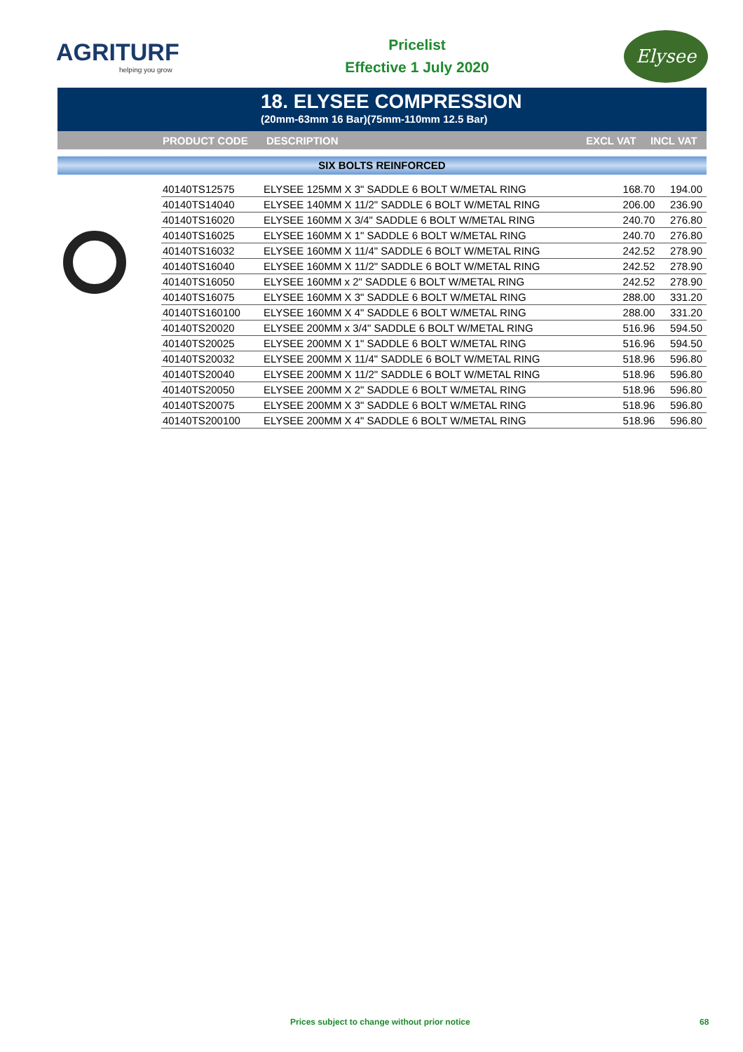AGRITURF
helping you grow
Pricelist
Effective 1 July 2020
Elysee
18. ELYSEE COMPRESSION
(20mm-63mm 16 Bar)(75mm-110mm 12.5 Bar)
PRODUCT CODE DESCRIPTION EXCL VAT INCL VAT
SIX BOLTS REINFORCED
| 40140TS12575 | ELYSEE 125MM X 3" SADDLE 6 BOLT W/METAL RING | 168.70 | 194.00 |
| 40140TS14040 | ELYSEE 140MM X 11/2" SADDLE 6 BOLT W/METAL RING | 206.00 | 236.90 |
| 40140TS16020 | ELYSEE 160MM X 3/4" SADDLE 6 BOLT W/METAL RING | 240.70 | 276.80 |
| 40140TS16025 | ELYSEE 160MM X 1" SADDLE 6 BOLT W/METAL RING | 240.70 | 276.80 |
| 40140TS16032 | ELYSEE 160MM X 11/4" SADDLE 6 BOLT W/METAL RING | 242.52 | 278.90 |
| 40140TS16040 | ELYSEE 160MM X 11/2" SADDLE 6 BOLT W/METAL RING | 242.52 | 278.90 |
| 40140TS16050 | ELYSEE 160MM x 2" SADDLE 6 BOLT W/METAL RING | 242.52 | 278.90 |
| 40140TS16075 | ELYSEE 160MM X 3" SADDLE 6 BOLT W/METAL RING | 288.00 | 331.20 |
| 40140TS160100 | ELYSEE 160MM X 4" SADDLE 6 BOLT W/METAL RING | 288.00 | 331.20 |
| 40140TS20020 | ELYSEE 200MM x 3/4" SADDLE 6 BOLT W/METAL RING | 516.96 | 594.50 |
| 40140TS20025 | ELYSEE 200MM X 1" SADDLE 6 BOLT W/METAL RING | 516.96 | 594.50 |
| 40140TS20032 | ELYSEE 200MM X 11/4" SADDLE 6 BOLT W/METAL RING | 518.96 | 596.80 |
| 40140TS20040 | ELYSEE 200MM X 11/2" SADDLE 6 BOLT W/METAL RING | 518.96 | 596.80 |
| 40140TS20050 | ELYSEE 200MM X 2" SADDLE 6 BOLT W/METAL RING | 518.96 | 596.80 |
| 40140TS20075 | ELYSEE 200MM X 3" SADDLE 6 BOLT W/METAL RING | 518.96 | 596.80 |
| 40140TS200100 | ELYSEE 200MM X 4" SADDLE 6 BOLT W/METAL RING | 518.96 | 596.80 |
Prices subject to change without prior notice 68